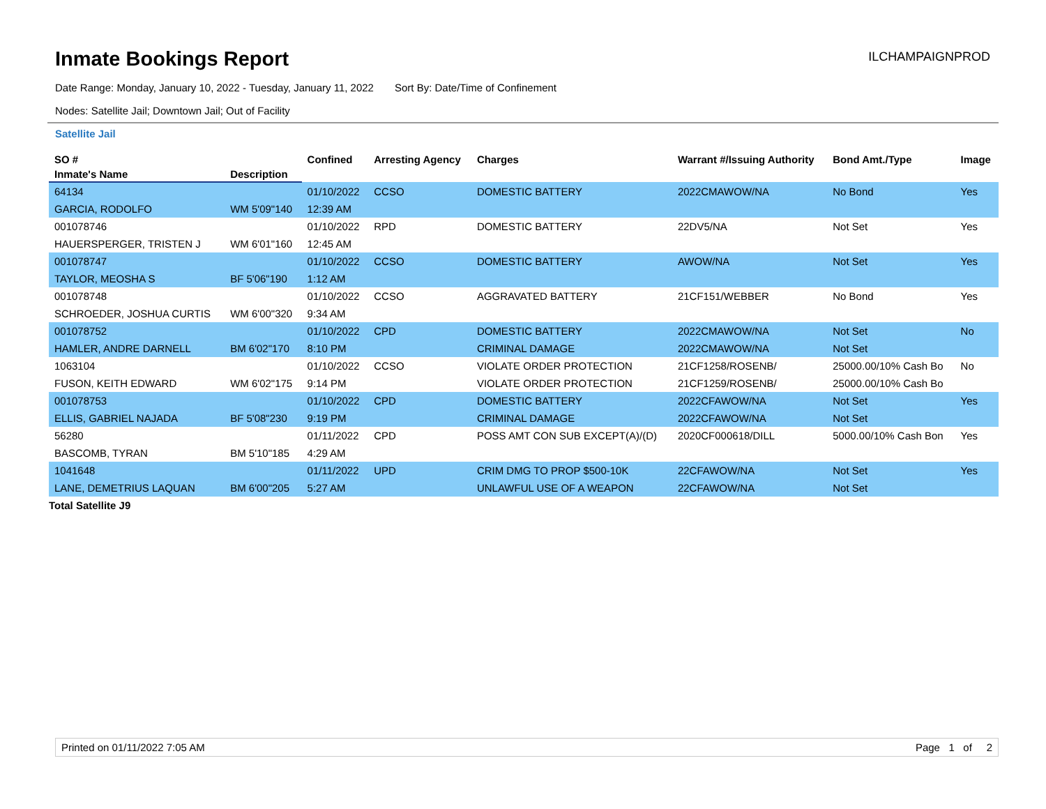Inmate Bookings Report
ILCHAMPAIGNPROD
Date Range: Monday, January 10, 2022 - Tuesday, January 11, 2022 Sort By: Date/Time of Confinement
Nodes: Satellite Jail; Downtown Jail; Out of Facility
Satellite Jail
| SO # | | Confined | Arresting Agency | Charges | Warrant #/Issuing Authority | Bond Amt./Type | Image |
| --- | --- | --- | --- | --- | --- | --- | --- |
| Inmate's Name | Description | | | | | | |
| 64134 | | 01/10/2022 | CCSO | DOMESTIC BATTERY | 2022CMAWOW/NA | No Bond | Yes |
| GARCIA, RODOLFO | WM 5'09"140 | 12:39 AM | | | | | |
| 001078746 | | 01/10/2022 | RPD | DOMESTIC BATTERY | 22DV5/NA | Not Set | Yes |
| HAUERSPERGER, TRISTEN J | WM 6'01"160 | 12:45 AM | | | | | |
| 001078747 | | 01/10/2022 | CCSO | DOMESTIC BATTERY | AWOW/NA | Not Set | Yes |
| TAYLOR, MEOSHA S | BF 5'06"190 | 1:12 AM | | | | | |
| 001078748 | | 01/10/2022 | CCSO | AGGRAVATED BATTERY | 21CF151/WEBBER | No Bond | Yes |
| SCHROEDER, JOSHUA CURTIS | WM 6'00"320 | 9:34 AM | | | | | |
| 001078752 | | 01/10/2022 | CPD | DOMESTIC BATTERY | 2022CMAWOW/NA | Not Set | No |
| HAMLER, ANDRE DARNELL | BM 6'02"170 | 8:10 PM | | CRIMINAL DAMAGE | 2022CMAWOW/NA | Not Set | |
| 1063104 | | 01/10/2022 | CCSO | VIOLATE ORDER PROTECTION | 21CF1258/ROSENB/ | 25000.00/10% Cash Bo | No |
| FUSON, KEITH EDWARD | WM 6'02"175 | 9:14 PM | | VIOLATE ORDER PROTECTION | 21CF1259/ROSENB/ | 25000.00/10% Cash Bo | |
| 001078753 | | 01/10/2022 | CPD | DOMESTIC BATTERY | 2022CFAWOW/NA | Not Set | Yes |
| ELLIS, GABRIEL NAJADA | BF 5'08"230 | 9:19 PM | | CRIMINAL DAMAGE | 2022CFAWOW/NA | Not Set | |
| 56280 | | 01/11/2022 | CPD | POSS AMT CON SUB EXCEPT(A)/(D) | 2020CF000618/DILL | 5000.00/10% Cash Bon | Yes |
| BASCOMB, TYRAN | BM 5'10"185 | 4:29 AM | | | | | |
| 1041648 | | 01/11/2022 | UPD | CRIM DMG TO PROP $500-10K | 22CFAWOW/NA | Not Set | Yes |
| LANE, DEMETRIUS LAQUAN | BM 6'00"205 | 5:27 AM | | UNLAWFUL USE OF A WEAPON | 22CFAWOW/NA | Not Set | |
Total Satellite J9
Printed on 01/11/2022 7:05 AM Page 1 of 2